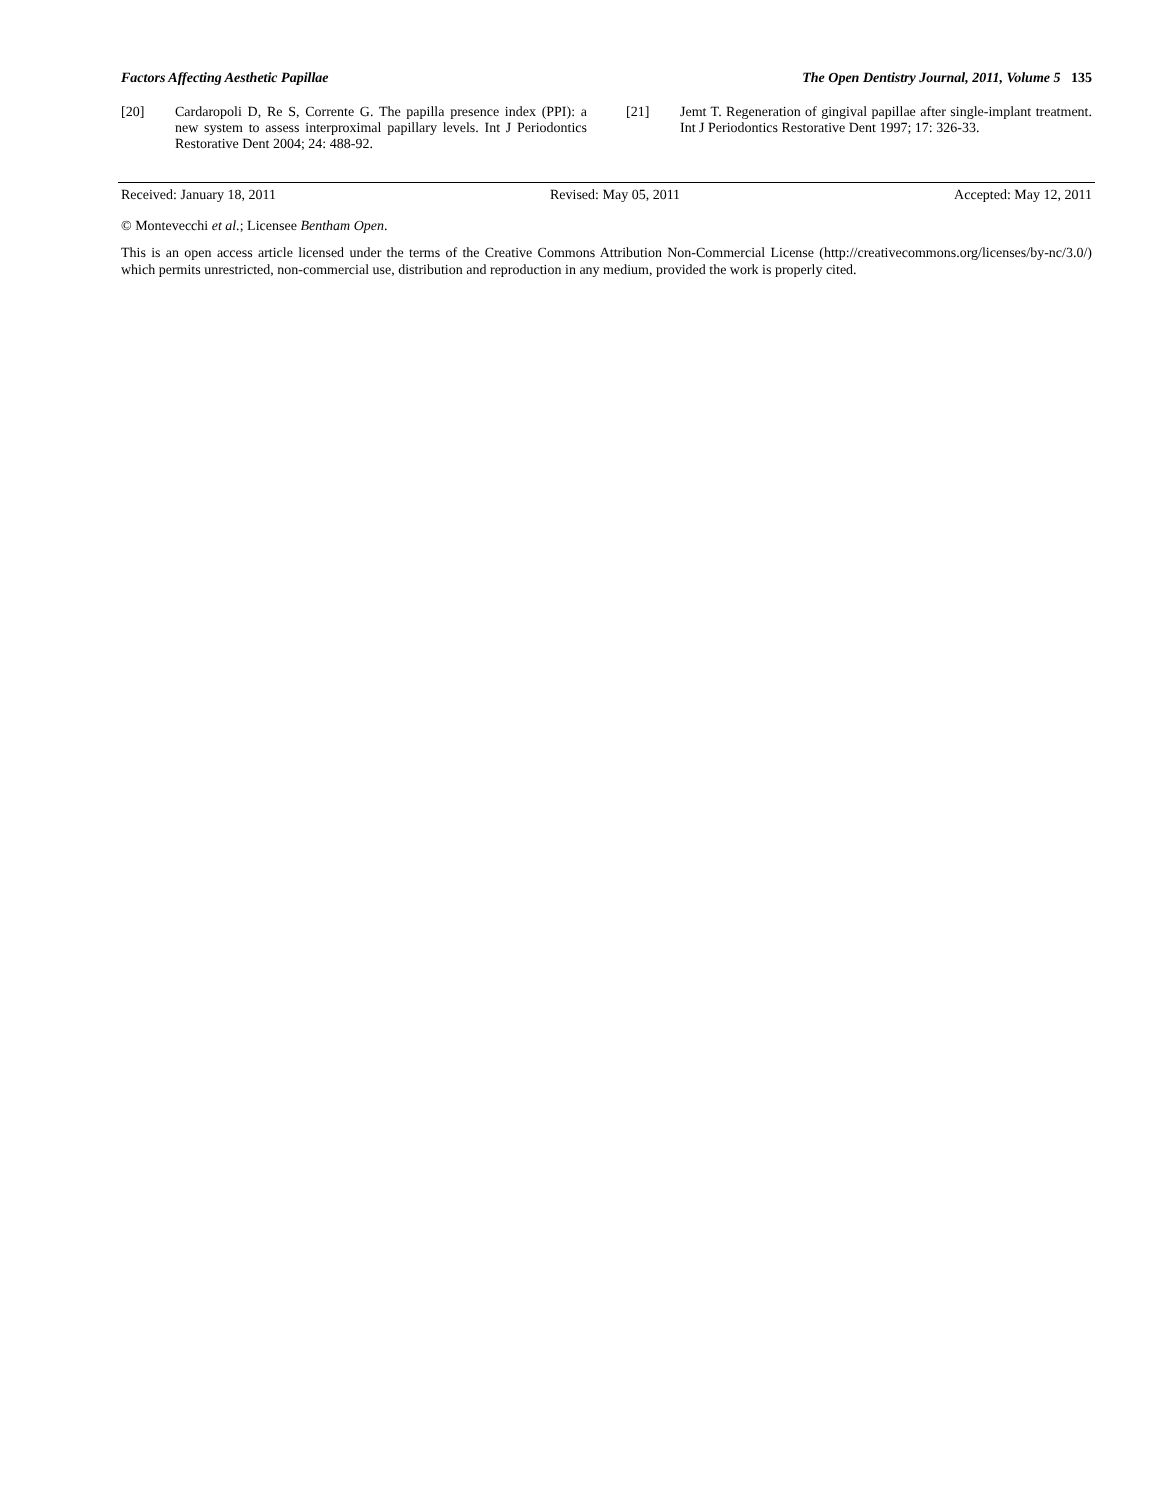Factors Affecting Aesthetic Papillae The Open Dentistry Journal, 2011, Volume 5 135
[20] Cardaropoli D, Re S, Corrente G. The papilla presence index (PPI): a new system to assess interproximal papillary levels. Int J Periodontics Restorative Dent 2004; 24: 488-92.
[21] Jemt T. Regeneration of gingival papillae after single-implant treatment. Int J Periodontics Restorative Dent 1997; 17: 326-33.
Received: January 18, 2011 Revised: May 05, 2011 Accepted: May 12, 2011
© Montevecchi et al.; Licensee Bentham Open.
This is an open access article licensed under the terms of the Creative Commons Attribution Non-Commercial License (http://creativecommons.org/licenses/by-nc/3.0/) which permits unrestricted, non-commercial use, distribution and reproduction in any medium, provided the work is properly cited.